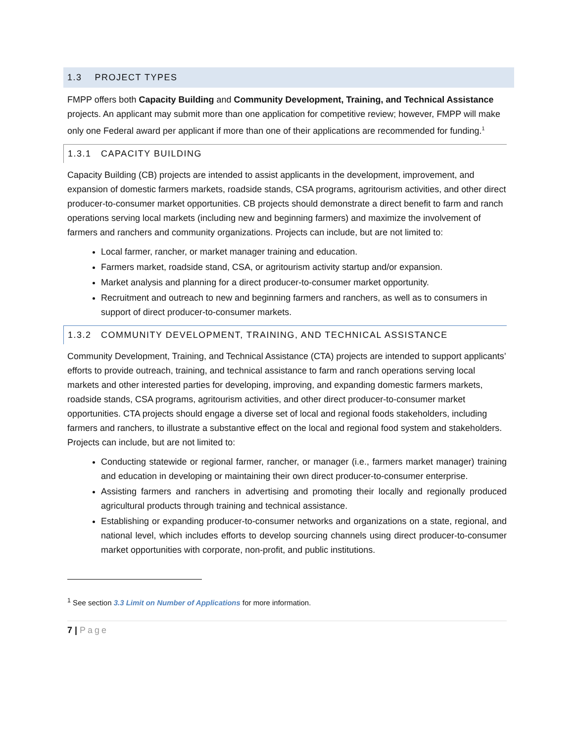1.3 PROJECT TYPES
FMPP offers both Capacity Building and Community Development, Training, and Technical Assistance projects. An applicant may submit more than one application for competitive review; however, FMPP will make only one Federal award per applicant if more than one of their applications are recommended for funding.<sup>1</sup>
1.3.1 CAPACITY BUILDING
Capacity Building (CB) projects are intended to assist applicants in the development, improvement, and expansion of domestic farmers markets, roadside stands, CSA programs, agritourism activities, and other direct producer-to-consumer market opportunities. CB projects should demonstrate a direct benefit to farm and ranch operations serving local markets (including new and beginning farmers) and maximize the involvement of farmers and ranchers and community organizations. Projects can include, but are not limited to:
Local farmer, rancher, or market manager training and education.
Farmers market, roadside stand, CSA, or agritourism activity startup and/or expansion.
Market analysis and planning for a direct producer-to-consumer market opportunity.
Recruitment and outreach to new and beginning farmers and ranchers, as well as to consumers in support of direct producer-to-consumer markets.
1.3.2 COMMUNITY DEVELOPMENT, TRAINING, AND TECHNICAL ASSISTANCE
Community Development, Training, and Technical Assistance (CTA) projects are intended to support applicants’ efforts to provide outreach, training, and technical assistance to farm and ranch operations serving local markets and other interested parties for developing, improving, and expanding domestic farmers markets, roadside stands, CSA programs, agritourism activities, and other direct producer-to-consumer market opportunities. CTA projects should engage a diverse set of local and regional foods stakeholders, including farmers and ranchers, to illustrate a substantive effect on the local and regional food system and stakeholders. Projects can include, but are not limited to:
Conducting statewide or regional farmer, rancher, or manager (i.e., farmers market manager) training and education in developing or maintaining their own direct producer-to-consumer enterprise.
Assisting farmers and ranchers in advertising and promoting their locally and regionally produced agricultural products through training and technical assistance.
Establishing or expanding producer-to-consumer networks and organizations on a state, regional, and national level, which includes efforts to develop sourcing channels using direct producer-to-consumer market opportunities with corporate, non-profit, and public institutions.
<sup>1</sup> See section 3.3 Limit on Number of Applications for more information.
7 | Page